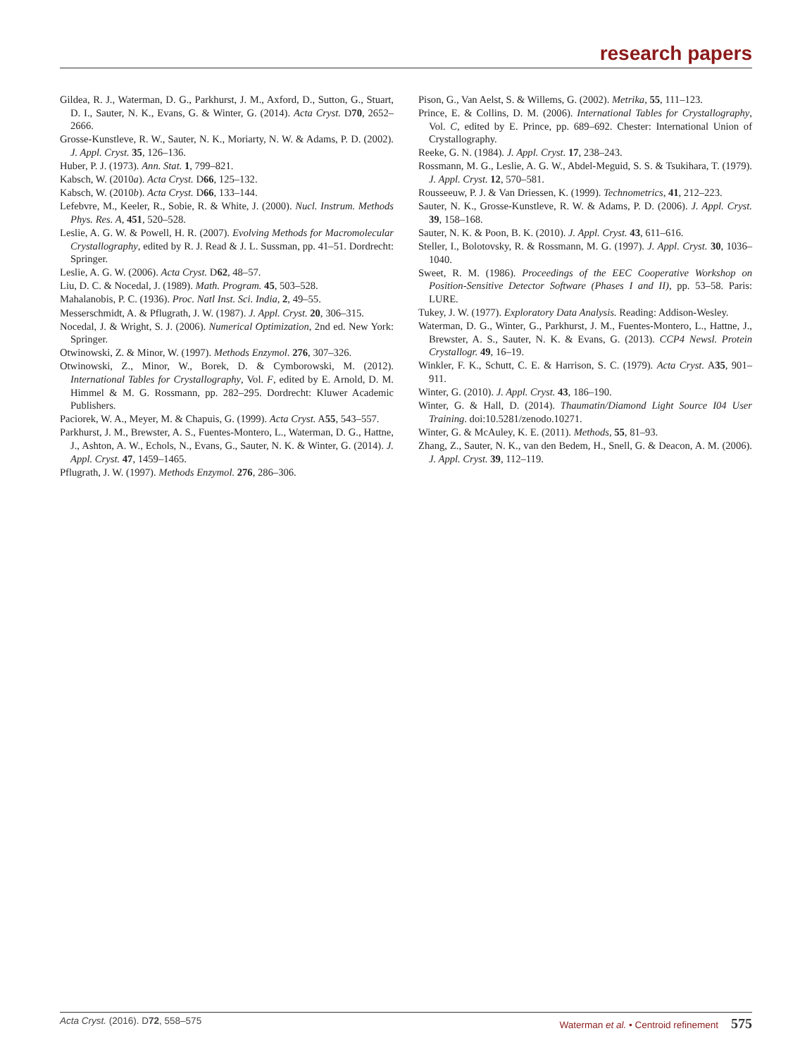research papers
Gildea, R. J., Waterman, D. G., Parkhurst, J. M., Axford, D., Sutton, G., Stuart, D. I., Sauter, N. K., Evans, G. & Winter, G. (2014). Acta Cryst. D70, 2652–2666.
Grosse-Kunstleve, R. W., Sauter, N. K., Moriarty, N. W. & Adams, P. D. (2002). J. Appl. Cryst. 35, 126–136.
Huber, P. J. (1973). Ann. Stat. 1, 799–821.
Kabsch, W. (2010a). Acta Cryst. D66, 125–132.
Kabsch, W. (2010b). Acta Cryst. D66, 133–144.
Lefebvre, M., Keeler, R., Sobie, R. & White, J. (2000). Nucl. Instrum. Methods Phys. Res. A, 451, 520–528.
Leslie, A. G. W. & Powell, H. R. (2007). Evolving Methods for Macromolecular Crystallography, edited by R. J. Read & J. L. Sussman, pp. 41–51. Dordrecht: Springer.
Leslie, A. G. W. (2006). Acta Cryst. D62, 48–57.
Liu, D. C. & Nocedal, J. (1989). Math. Program. 45, 503–528.
Mahalanobis, P. C. (1936). Proc. Natl Inst. Sci. India, 2, 49–55.
Messerschmidt, A. & Pflugrath, J. W. (1987). J. Appl. Cryst. 20, 306–315.
Nocedal, J. & Wright, S. J. (2006). Numerical Optimization, 2nd ed. New York: Springer.
Otwinowski, Z. & Minor, W. (1997). Methods Enzymol. 276, 307–326.
Otwinowski, Z., Minor, W., Borek, D. & Cymborowski, M. (2012). International Tables for Crystallography, Vol. F, edited by E. Arnold, D. M. Himmel & M. G. Rossmann, pp. 282–295. Dordrecht: Kluwer Academic Publishers.
Paciorek, W. A., Meyer, M. & Chapuis, G. (1999). Acta Cryst. A55, 543–557.
Parkhurst, J. M., Brewster, A. S., Fuentes-Montero, L., Waterman, D. G., Hattne, J., Ashton, A. W., Echols, N., Evans, G., Sauter, N. K. & Winter, G. (2014). J. Appl. Cryst. 47, 1459–1465.
Pflugrath, J. W. (1997). Methods Enzymol. 276, 286–306.
Pison, G., Van Aelst, S. & Willems, G. (2002). Metrika, 55, 111–123.
Prince, E. & Collins, D. M. (2006). International Tables for Crystallography, Vol. C, edited by E. Prince, pp. 689–692. Chester: International Union of Crystallography.
Reeke, G. N. (1984). J. Appl. Cryst. 17, 238–243.
Rossmann, M. G., Leslie, A. G. W., Abdel-Meguid, S. S. & Tsukihara, T. (1979). J. Appl. Cryst. 12, 570–581.
Rousseeuw, P. J. & Van Driessen, K. (1999). Technometrics, 41, 212–223.
Sauter, N. K., Grosse-Kunstleve, R. W. & Adams, P. D. (2006). J. Appl. Cryst. 39, 158–168.
Sauter, N. K. & Poon, B. K. (2010). J. Appl. Cryst. 43, 611–616.
Steller, I., Bolotovsky, R. & Rossmann, M. G. (1997). J. Appl. Cryst. 30, 1036–1040.
Sweet, R. M. (1986). Proceedings of the EEC Cooperative Workshop on Position-Sensitive Detector Software (Phases I and II), pp. 53–58. Paris: LURE.
Tukey, J. W. (1977). Exploratory Data Analysis. Reading: Addison-Wesley.
Waterman, D. G., Winter, G., Parkhurst, J. M., Fuentes-Montero, L., Hattne, J., Brewster, A. S., Sauter, N. K. & Evans, G. (2013). CCP4 Newsl. Protein Crystallogr. 49, 16–19.
Winkler, F. K., Schutt, C. E. & Harrison, S. C. (1979). Acta Cryst. A35, 901–911.
Winter, G. (2010). J. Appl. Cryst. 43, 186–190.
Winter, G. & Hall, D. (2014). Thaumatin/Diamond Light Source I04 User Training. doi:10.5281/zenodo.10271.
Winter, G. & McAuley, K. E. (2011). Methods, 55, 81–93.
Zhang, Z., Sauter, N. K., van den Bedem, H., Snell, G. & Deacon, A. M. (2006). J. Appl. Cryst. 39, 112–119.
Acta Cryst. (2016). D72, 558–575
Waterman et al. • Centroid refinement 575